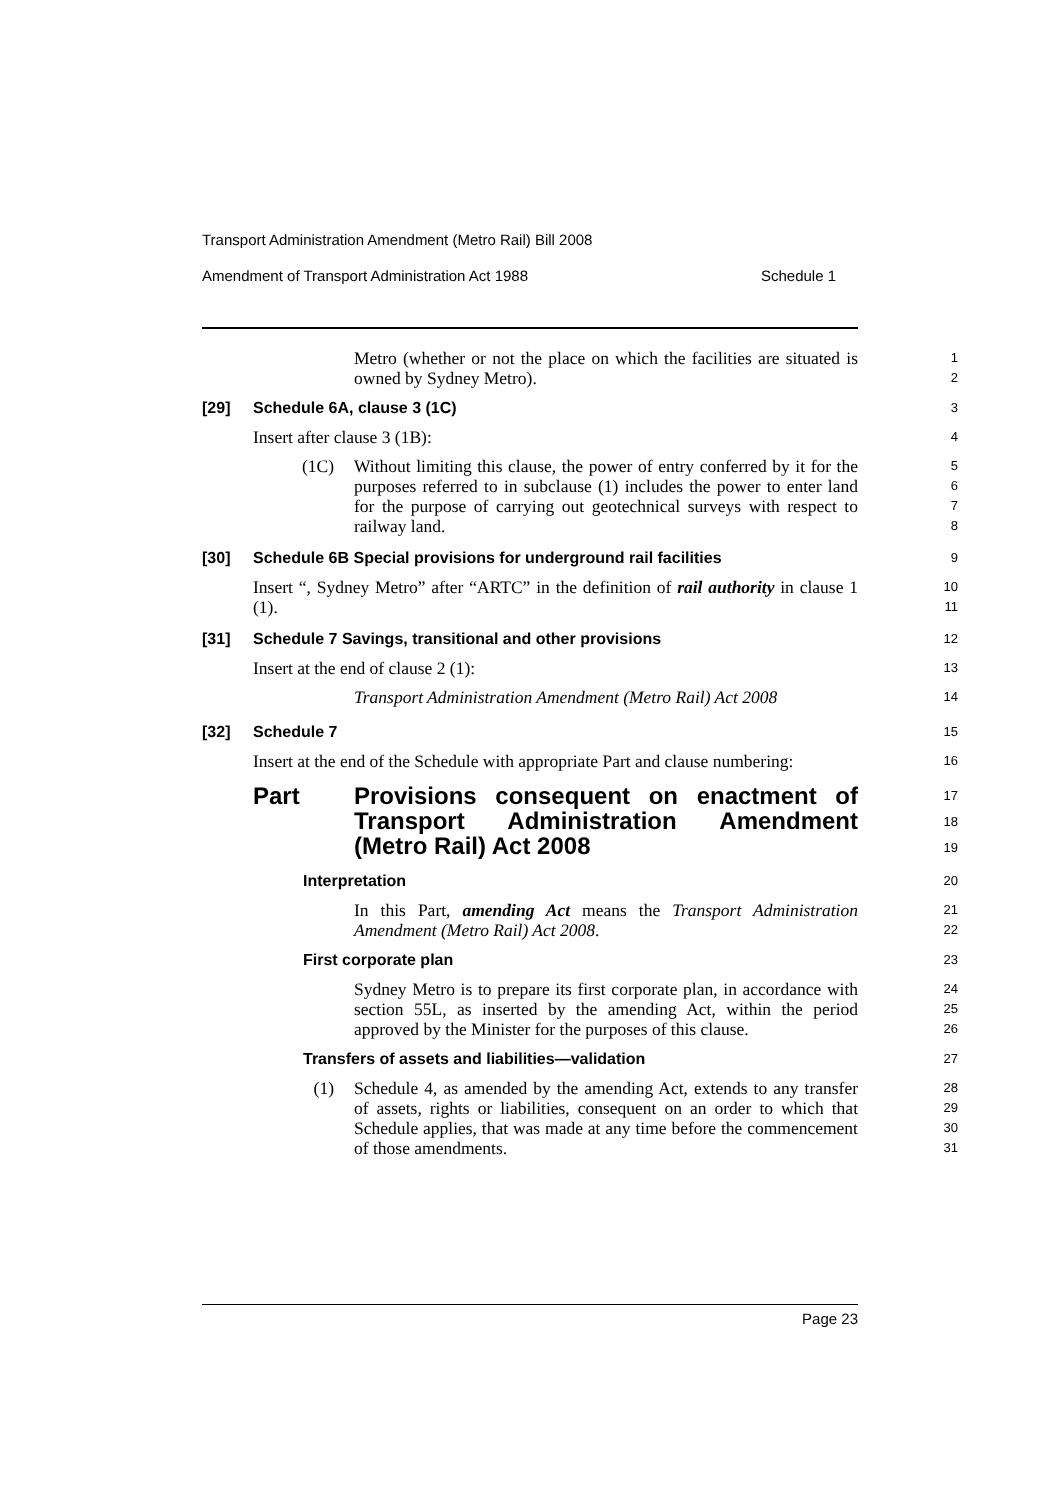Transport Administration Amendment (Metro Rail) Bill 2008
Amendment of Transport Administration Act 1988 Schedule 1
Metro (whether or not the place on which the facilities are situated is owned by Sydney Metro).
1
2
[29] Schedule 6A, clause 3 (1C)
3
Insert after clause 3 (1B):
4
(1C) Without limiting this clause, the power of entry conferred by it for the purposes referred to in subclause (1) includes the power to enter land for the purpose of carrying out geotechnical surveys with respect to railway land.
5
6
7
8
[30] Schedule 6B Special provisions for underground rail facilities
9
Insert “, Sydney Metro” after “ARTC” in the definition of rail authority in clause 1 (1).
10
11
[31] Schedule 7 Savings, transitional and other provisions
12
Insert at the end of clause 2 (1):
13
Transport Administration Amendment (Metro Rail) Act 2008
14
[32] Schedule 7
15
Insert at the end of the Schedule with appropriate Part and clause numbering:
16
Part Provisions consequent on enactment of Transport Administration Amendment (Metro Rail) Act 2008
17
18
19
Interpretation
20
In this Part, amending Act means the Transport Administration Amendment (Metro Rail) Act 2008.
21
22
First corporate plan
23
Sydney Metro is to prepare its first corporate plan, in accordance with section 55L, as inserted by the amending Act, within the period approved by the Minister for the purposes of this clause.
24
25
26
Transfers of assets and liabilities—validation
27
(1) Schedule 4, as amended by the amending Act, extends to any transfer of assets, rights or liabilities, consequent on an order to which that Schedule applies, that was made at any time before the commencement of those amendments.
28
29
30
31
Page 23